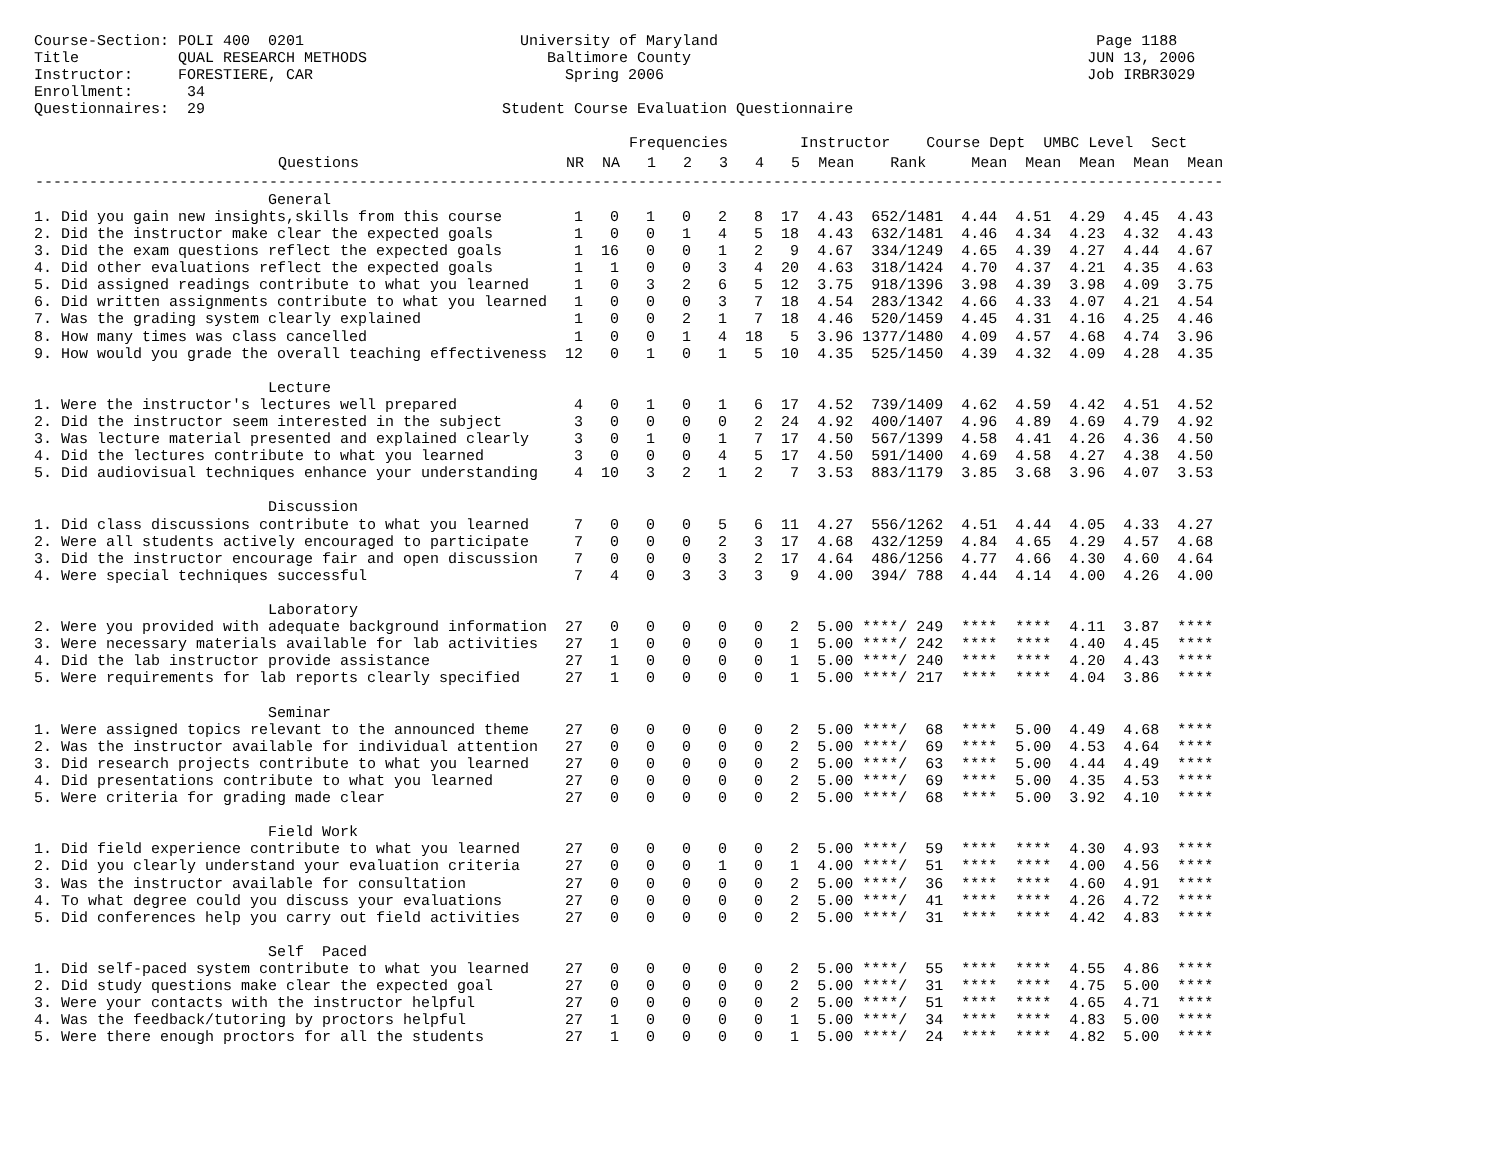Course-Section: POLI 400  0201                        University of Maryland                                          Page 1188
Title           QUAL RESEARCH METHODS                    Baltimore County                                            JUN 13, 2006
Instructor:     FORESTIERE, CAR                            Spring 2006                                               Job IRBR3029
Enrollment:      34
Questionnaires:  29                                 Student Course Evaluation Questionnaire
| Frequencies Instructor Course Dept UMBC Level Sect |
| Questions NR NA 1 2 3 4 5 Mean Rank Mean Mean Mean Mean Mean |
| ------------------------------------------------------------------------------------------------------------------------------------ |
                          General
1. Did you gain new insights,skills from this course        1   0   1   0   2   8  17  4.43  652/1481  4.44  4.51  4.29  4.45  4.43
2. Did the instructor make clear the expected goals         1   0   0   1   4   5  18  4.43  632/1481  4.46  4.34  4.23  4.32  4.43
3. Did the exam questions reflect the expected goals        1  16   0   0   1   2   9  4.67  334/1249  4.65  4.39  4.27  4.44  4.67
4. Did other evaluations reflect the expected goals         1   1   0   0   3   4  20  4.63  318/1424  4.70  4.37  4.21  4.35  4.63
5. Did assigned readings contribute to what you learned     1   0   3   2   6   5  12  3.75  918/1396  3.98  4.39  3.98  4.09  3.75
6. Did written assignments contribute to what you learned   1   0   0   0   3   7  18  4.54  283/1342  4.66  4.33  4.07  4.21  4.54
7. Was the grading system clearly explained                 1   0   0   2   1   7  18  4.46  520/1459  4.45  4.31  4.16  4.25  4.46
8. How many times was class cancelled                       1   0   0   1   4  18   5  3.96 1377/1480  4.09  4.57  4.68  4.74  3.96
9. How would you grade the overall teaching effectiveness  12   0   1   0   1   5  10  4.35  525/1450  4.39  4.32  4.09  4.28  4.35

                          Lecture
1. Were the instructor's lectures well prepared             4   0   1   0   1   6  17  4.52  739/1409  4.62  4.59  4.42  4.51  4.52
2. Did the instructor seem interested in the subject        3   0   0   0   0   2  24  4.92  400/1407  4.96  4.89  4.69  4.79  4.92
3. Was lecture material presented and explained clearly     3   0   1   0   1   7  17  4.50  567/1399  4.58  4.41  4.26  4.36  4.50
4. Did the lectures contribute to what you learned          3   0   0   0   4   5  17  4.50  591/1400  4.69  4.58  4.27  4.38  4.50
5. Did audiovisual techniques enhance your understanding    4  10   3   2   1   2   7  3.53  883/1179  3.85  3.68  3.96  4.07  3.53

                          Discussion
1. Did class discussions contribute to what you learned     7   0   0   0   5   6  11  4.27  556/1262  4.51  4.44  4.05  4.33  4.27
2. Were all students actively encouraged to participate     7   0   0   0   2   3  17  4.68  432/1259  4.84  4.65  4.29  4.57  4.68
3. Did the instructor encourage fair and open discussion    7   0   0   0   3   2  17  4.64  486/1256  4.77  4.66  4.30  4.60  4.64
4. Were special techniques successful                       7   4   0   3   3   3   9  4.00  394/ 788  4.44  4.14  4.00  4.26  4.00

                          Laboratory
2. Were you provided with adequate background information  27   0   0   0   0   0   2  5.00 ****/ 249  ****  ****  4.11  3.87  ****
3. Were necessary materials available for lab activities   27   1   0   0   0   0   1  5.00 ****/ 242  ****  ****  4.40  4.45  ****
4. Did the lab instructor provide assistance               27   1   0   0   0   0   1  5.00 ****/ 240  ****  ****  4.20  4.43  ****
5. Were requirements for lab reports clearly specified     27   1   0   0   0   0   1  5.00 ****/ 217  ****  ****  4.04  3.86  ****

                          Seminar
1. Were assigned topics relevant to the announced theme    27   0   0   0   0   0   2  5.00 ****/  68  ****  5.00  4.49  4.68  ****
2. Was the instructor available for individual attention   27   0   0   0   0   0   2  5.00 ****/  69  ****  5.00  4.53  4.64  ****
3. Did research projects contribute to what you learned    27   0   0   0   0   0   2  5.00 ****/  63  ****  5.00  4.44  4.49  ****
4. Did presentations contribute to what you learned        27   0   0   0   0   0   2  5.00 ****/  69  ****  5.00  4.35  4.53  ****
5. Were criteria for grading made clear                    27   0   0   0   0   0   2  5.00 ****/  68  ****  5.00  3.92  4.10  ****

                          Field Work
1. Did field experience contribute to what you learned     27   0   0   0   0   0   2  5.00 ****/  59  ****  ****  4.30  4.93  ****
2. Did you clearly understand your evaluation criteria     27   0   0   0   1   0   1  4.00 ****/  51  ****  ****  4.00  4.56  ****
3. Was the instructor available for consultation           27   0   0   0   0   0   2  5.00 ****/  36  ****  ****  4.60  4.91  ****
4. To what degree could you discuss your evaluations       27   0   0   0   0   0   2  5.00 ****/  41  ****  ****  4.26  4.72  ****
5. Did conferences help you carry out field activities     27   0   0   0   0   0   2  5.00 ****/  31  ****  ****  4.42  4.83  ****

                          Self  Paced
1. Did self-paced system contribute to what you learned    27   0   0   0   0   0   2  5.00 ****/  55  ****  ****  4.55  4.86  ****
2. Did study questions make clear the expected goal        27   0   0   0   0   0   2  5.00 ****/  31  ****  ****  4.75  5.00  ****
3. Were your contacts with the instructor helpful          27   0   0   0   0   0   2  5.00 ****/  51  ****  ****  4.65  4.71  ****
4. Was the feedback/tutoring by proctors helpful           27   1   0   0   0   0   1  5.00 ****/  34  ****  ****  4.83  5.00  ****
5. Were there enough proctors for all the students         27   1   0   0   0   0   1  5.00 ****/  24  ****  ****  4.82  5.00  ****